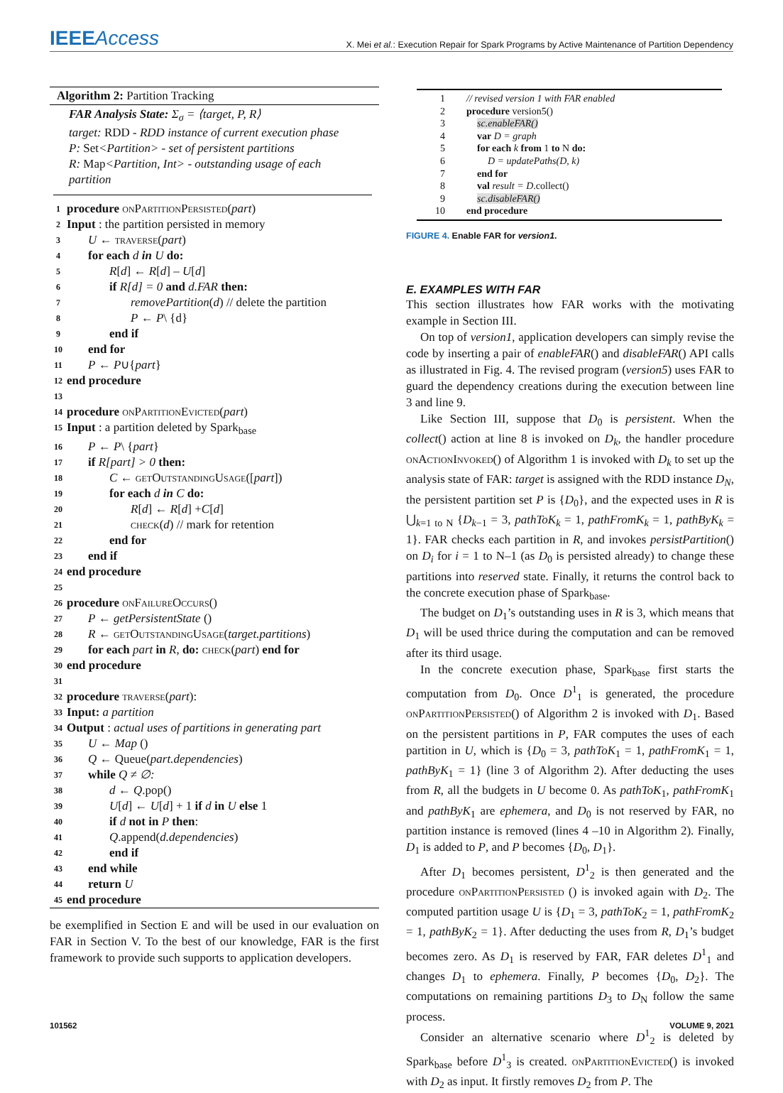IEEEAccess
X. Mei et al.: Execution Repair for Spark Programs by Active Maintenance of Partition Dependency
Algorithm 2: Partition Tracking
FAR Analysis State: Σ<sub>σ</sub> = ⟨target, P, R⟩
target: RDD - RDD instance of current execution phase
P: Set<Partition> - set of persistent partitions
R: Map<Partition, Int> - outstanding usage of each partition
1 procedure onPartitionPersisted(part)
2 Input : the partition persisted in memory
3 U ← traverse(part)
4 for each d in U do:
5 R[d] ← R[d] – U[d]
6 if R[d] = 0 and d.FAR then:
7 removePartition(d) // delete the partition
8 P ← P\ {d}
9 end if
10 end for
11 P ← P∪{part}
12 end procedure
13
14 procedure onPartitionEvicted(part)
15 Input : a partition deleted by Spark<sub>base</sub>
16 P ← P\ {part}
17 if R[part] > 0 then:
18 C ← getOutstandingUsage([part])
19 for each d in C do:
20 R[d] ← R[d] +C[d]
21 check(d) // mark for retention
22 end for
23 end if
24 end procedure
25
26 procedure onFailureOccurs()
27 P ← getPersistentState ()
28 R ← getOutstandingUsage(target.partitions)
29 for each part in R, do: check(part) end for
30 end procedure
31
32 procedure traverse(part):
33 Input: a partition
34 Output : actual uses of partitions in generating part
35 U ← Map ()
36 Q ← Queue(part.dependencies)
37 while Q ≠ ∅:
38 d ← Q.pop()
39 U[d] ← U[d] + 1 if d in U else 1
40 if d not in P then:
41 Q.append(d.dependencies)
42 end if
43 end while
44 return U
45 end procedure
be exemplified in Section E and will be used in our evaluation on FAR in Section V. To the best of our knowledge, FAR is the first framework to provide such supports to application developers.
1 // revised version 1 with FAR enabled
2 procedure version5()
3 sc.enableFAR()
4 var D = graph
5 for each k from 1 to N do:
6 D = updatePaths(D, k)
7 end for
8 val result = D.collect()
9 sc.disableFAR()
10 end procedure
FIGURE 4. Enable FAR for version1.
E. EXAMPLES WITH FAR
This section illustrates how FAR works with the motivating example in Section III.
On top of version1, application developers can simply revise the code by inserting a pair of enableFAR() and disableFAR() API calls as illustrated in Fig. 4. The revised program (version5) uses FAR to guard the dependency creations during the execution between line 3 and line 9.
Like Section III, suppose that D<sub>0</sub> is persistent. When the collect() action at line 8 is invoked on D<sub>k</sub>, the handler procedure onActionInvoked() of Algorithm 1 is invoked with D<sub>k</sub> to set up the analysis state of FAR: target is assigned with the RDD instance D<sub>N</sub>, the persistent partition set P is {D<sub>0</sub>}, and the expected uses in R is ⋃<sub>k=1 to N</sub> {D<sub>k−1</sub> = 3, pathToK<sub>k</sub> = 1, pathFromK<sub>k</sub> = 1, pathByK<sub>k</sub> = 1}. FAR checks each partition in R, and invokes persistPartition() on D<sub>i</sub> for i = 1 to N–1 (as D<sub>0</sub> is persisted already) to change these partitions into reserved state. Finally, it returns the control back to the concrete execution phase of Spark<sub>base</sub>.
The budget on D<sub>1</sub>’s outstanding uses in R is 3, which means that D<sub>1</sub> will be used thrice during the computation and can be removed after its third usage.
In the concrete execution phase, Spark<sub>base</sub> first starts the computation from D<sub>0</sub>. Once D<sup>1</sup><sub>1</sub> is generated, the procedure onPartitionPersisted() of Algorithm 2 is invoked with D<sub>1</sub>. Based on the persistent partitions in P, FAR computes the uses of each partition in U, which is {D<sub>0</sub> = 3, pathToK<sub>1</sub> = 1, pathFromK<sub>1</sub> = 1, pathByK<sub>1</sub> = 1} (line 3 of Algorithm 2). After deducting the uses from R, all the budgets in U become 0. As pathToK<sub>1</sub>, pathFromK<sub>1</sub> and pathByK<sub>1</sub> are ephemera, and D<sub>0</sub> is not reserved by FAR, no partition instance is removed (lines 4 –10 in Algorithm 2). Finally, D<sub>1</sub> is added to P, and P becomes {D<sub>0</sub>, D<sub>1</sub>}.
After D<sub>1</sub> becomes persistent, D<sup>1</sup><sub>2</sub> is then generated and the procedure onPartitionPersisted () is invoked again with D<sub>2</sub>. The computed partition usage U is {D<sub>1</sub> = 3, pathToK<sub>2</sub> = 1, pathFromK<sub>2</sub> = 1, pathByK<sub>2</sub> = 1}. After deducting the uses from R, D<sub>1</sub>’s budget becomes zero. As D<sub>1</sub> is reserved by FAR, FAR deletes D<sup>1</sup><sub>1</sub> and changes D<sub>1</sub> to ephemera. Finally, P becomes {D<sub>0</sub>, D<sub>2</sub>}. The computations on remaining partitions D<sub>3</sub> to D<sub>N</sub> follow the same process.
Consider an alternative scenario where D<sup>1</sup><sub>2</sub> is deleted by Spark<sub>base</sub> before D<sup>1</sup><sub>3</sub> is created. onPartitionEvicted() is invoked with D<sub>2</sub> as input. It firstly removes D<sub>2</sub> from P. The
101562 VOLUME 9, 2021